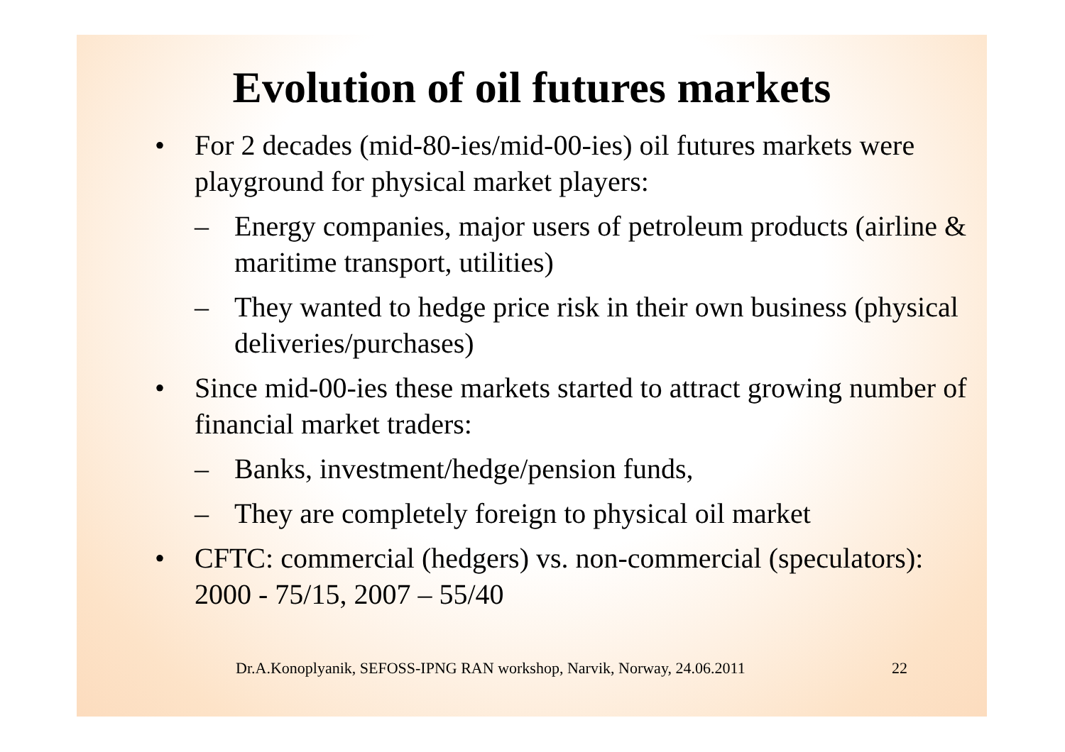Evolution of oil futures markets
• For 2 decades (mid-80-ies/mid-00-ies) oil futures markets were playground for physical market players:
– Energy companies, major users of petroleum products (airline & maritime transport, utilities)
– They wanted to hedge price risk in their own business (physical deliveries/purchases)
• Since mid-00-ies these markets started to attract growing number of financial market traders:
– Banks, investment/hedge/pension funds,
– They are completely foreign to physical oil market
• CFTC: commercial (hedgers) vs. non-commercial (speculators): 2000 - 75/15, 2007 – 55/40
Dr.A.Konoplyanik, SEFOSS-IPNG RAN workshop, Narvik, Norway, 24.06.2011 22